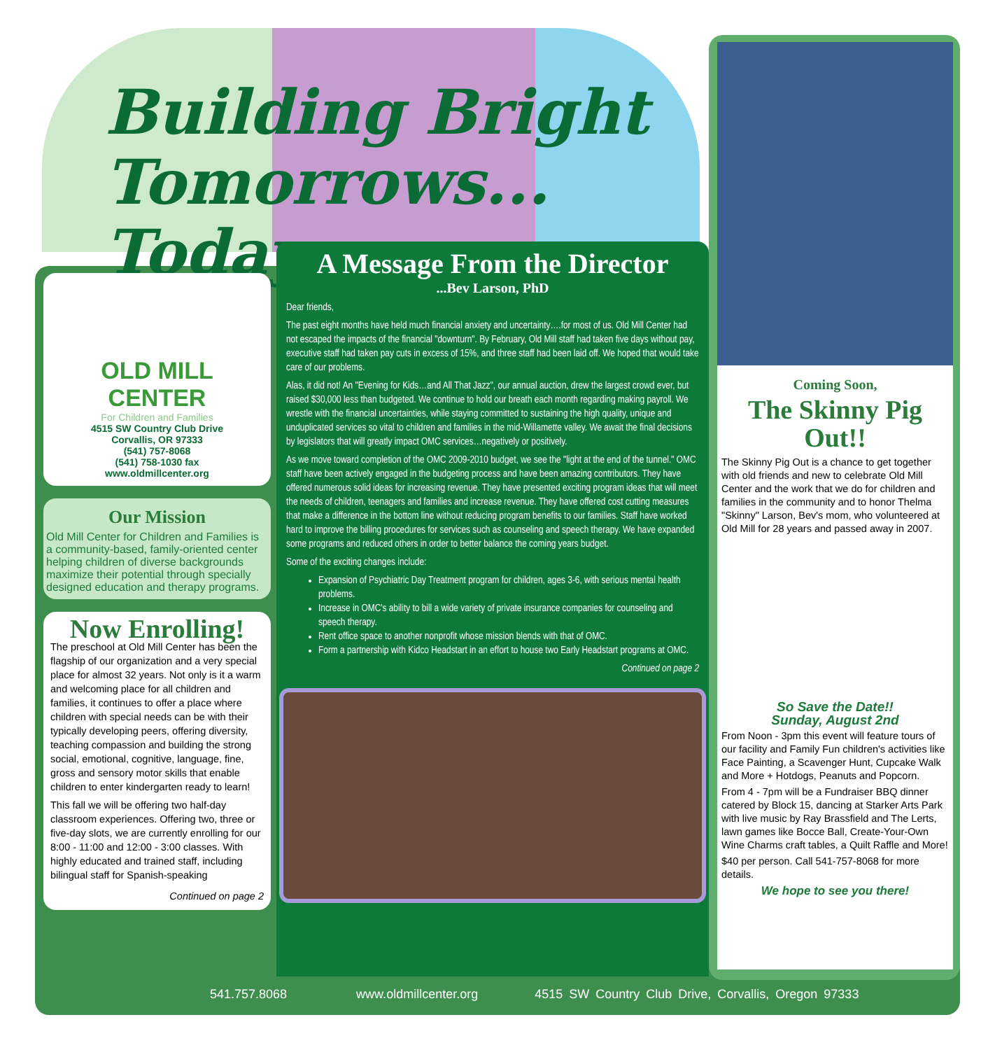Building Bright
Tomorrows... Today
OLD MILL
CENTER
For Children and Families
4515 SW Country Club Drive
Corvallis, OR 97333
(541) 757-8068
(541) 758-1030 fax
www.oldmillcenter.org
Our Mission
Old Mill Center for Children and Families is a community-based, family-oriented center helping children of diverse backgrounds maximize their potential through specially designed education and therapy programs.
Now Enrolling!
The preschool at Old Mill Center has been the flagship of our organization and a very special place for almost 32 years. Not only is it a warm and welcoming place for all children and families, it continues to offer a place where children with special needs can be with their typically developing peers, offering diversity, teaching compassion and building the strong social, emotional, cognitive, language, fine, gross and sensory motor skills that enable children to enter kindergarten ready to learn!
This fall we will be offering two half-day classroom experiences. Offering two, three or five-day slots, we are currently enrolling for our 8:00 - 11:00 and 12:00 - 3:00 classes. With highly educated and trained staff, including bilingual staff for Spanish-speaking
Continued on page 2
A Message From the Director
...Bev Larson, PhD
Dear friends,
The past eight months have held much financial anxiety and uncertainty….for most of us. Old Mill Center had not escaped the impacts of the financial "downturn". By February, Old Mill staff had taken five days without pay, executive staff had taken pay cuts in excess of 15%, and three staff had been laid off. We hoped that would take care of our problems.
Alas, it did not! An "Evening for Kids…and All That Jazz", our annual auction, drew the largest crowd ever, but raised $30,000 less than budgeted. We continue to hold our breath each month regarding making payroll. We wrestle with the financial uncertainties, while staying committed to sustaining the high quality, unique and unduplicated services so vital to children and families in the mid-Willamette valley. We await the final decisions by legislators that will greatly impact OMC services…negatively or positively.
As we move toward completion of the OMC 2009-2010 budget, we see the "light at the end of the tunnel." OMC staff have been actively engaged in the budgeting process and have been amazing contributors. They have offered numerous solid ideas for increasing revenue. They have presented exciting program ideas that will meet the needs of children, teenagers and families and increase revenue. They have offered cost cutting measures that make a difference in the bottom line without reducing program benefits to our families. Staff have worked hard to improve the billing procedures for services such as counseling and speech therapy. We have expanded some programs and reduced others in order to better balance the coming years budget.
Some of the exciting changes include:
Expansion of Psychiatric Day Treatment program for children, ages 3-6, with serious mental health problems.
Increase in OMC's ability to bill a wide variety of private insurance companies for counseling and speech therapy.
Rent office space to another nonprofit whose mission blends with that of OMC.
Form a partnership with Kidco Headstart in an effort to house two Early Headstart programs at OMC.
Continued on page 2
Coming Soon,
The Skinny Pig Out!!
The Skinny Pig Out is a chance to get together with old friends and new to celebrate Old Mill Center and the work that we do for children and families in the community and to honor Thelma "Skinny" Larson, Bev's mom, who volunteered at Old Mill for 28 years and passed away in 2007.
So Save the Date!!
Sunday, August 2nd
From Noon - 3pm this event will feature tours of our facility and Family Fun children's activities like Face Painting, a Scavenger Hunt, Cupcake Walk and More + Hotdogs, Peanuts and Popcorn.
From 4 - 7pm will be a Fundraiser BBQ dinner catered by Block 15, dancing at Starker Arts Park with live music by Ray Brassfield and The Lerts, lawn games like Bocce Ball, Create-Your-Own Wine Charms craft tables, a Quilt Raffle and More!
$40 per person. Call 541-757-8068 for more details.
We hope to see you there!
541.757.8068 www.oldmillcenter.org 4515 SW Country Club Drive, Corvallis, Oregon 97333